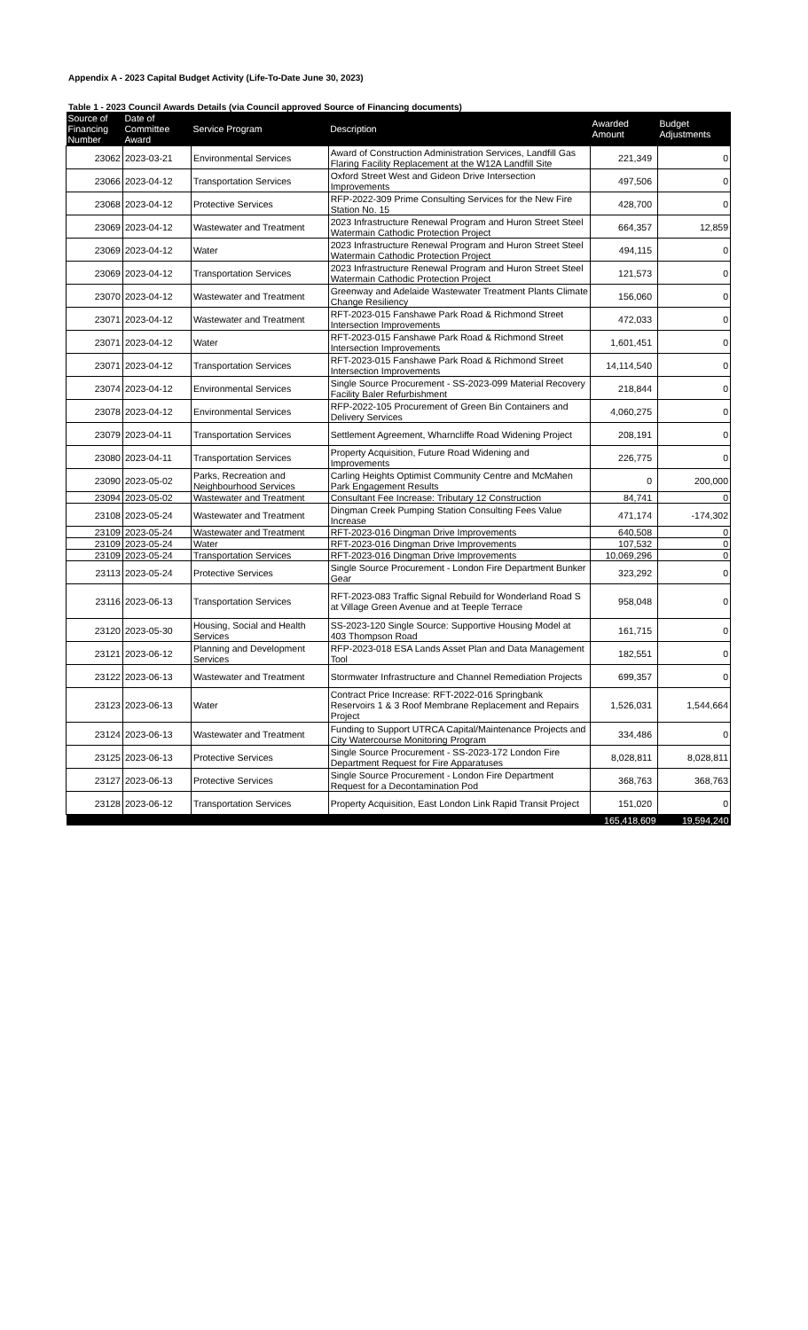Appendix A - 2023 Capital Budget Activity (Life-To-Date June 30, 2023)
Table 1 - 2023 Council Awards Details (via Council approved Source of Financing documents)
| Source of Financing Number | Date of Committee Award | Service Program | Description | Awarded Amount | Budget Adjustments |
| --- | --- | --- | --- | --- | --- |
| 23062 | 2023-03-21 | Environmental Services | Award of Construction Administration Services, Landfill Gas Flaring Facility Replacement at the W12A Landfill Site | 221,349 | 0 |
| 23066 | 2023-04-12 | Transportation Services | Oxford Street West and Gideon Drive Intersection Improvements | 497,506 | 0 |
| 23068 | 2023-04-12 | Protective Services | RFP-2022-309 Prime Consulting Services for the New Fire Station No. 15 | 428,700 | 0 |
| 23069 | 2023-04-12 | Wastewater and Treatment | 2023 Infrastructure Renewal Program and Huron Street Steel Watermain Cathodic Protection Project | 664,357 | 12,859 |
| 23069 | 2023-04-12 | Water | 2023 Infrastructure Renewal Program and Huron Street Steel Watermain Cathodic Protection Project | 494,115 | 0 |
| 23069 | 2023-04-12 | Transportation Services | 2023 Infrastructure Renewal Program and Huron Street Steel Watermain Cathodic Protection Project | 121,573 | 0 |
| 23070 | 2023-04-12 | Wastewater and Treatment | Greenway and Adelaide Wastewater Treatment Plants Climate Change Resiliency | 156,060 | 0 |
| 23071 | 2023-04-12 | Wastewater and Treatment | RFT-2023-015 Fanshawe Park Road & Richmond Street Intersection Improvements | 472,033 | 0 |
| 23071 | 2023-04-12 | Water | RFT-2023-015 Fanshawe Park Road & Richmond Street Intersection Improvements | 1,601,451 | 0 |
| 23071 | 2023-04-12 | Transportation Services | RFT-2023-015 Fanshawe Park Road & Richmond Street Intersection Improvements | 14,114,540 | 0 |
| 23074 | 2023-04-12 | Environmental Services | Single Source Procurement - SS-2023-099 Material Recovery Facility Baler Refurbishment | 218,844 | 0 |
| 23078 | 2023-04-12 | Environmental Services | RFP-2022-105 Procurement of Green Bin Containers and Delivery Services | 4,060,275 | 0 |
| 23079 | 2023-04-11 | Transportation Services | Settlement Agreement, Wharncliffe Road Widening Project | 208,191 | 0 |
| 23080 | 2023-04-11 | Transportation Services | Property Acquisition, Future Road Widening and Improvements | 226,775 | 0 |
| 23090 | 2023-05-02 | Parks, Recreation and Neighbourhood Services | Carling Heights Optimist Community Centre and McMahen Park Engagement Results | 0 | 200,000 |
| 23094 | 2023-05-02 | Wastewater and Treatment | Consultant Fee Increase: Tributary 12 Construction | 84,741 | 0 |
| 23108 | 2023-05-24 | Wastewater and Treatment | Dingman Creek Pumping Station Consulting Fees Value Increase | 471,174 | -174,302 |
| 23109 | 2023-05-24 | Wastewater and Treatment | RFT-2023-016 Dingman Drive Improvements | 640,508 | 0 |
| 23109 | 2023-05-24 | Water | RFT-2023-016 Dingman Drive Improvements | 107,532 | 0 |
| 23109 | 2023-05-24 | Transportation Services | RFT-2023-016 Dingman Drive Improvements | 10,069,296 | 0 |
| 23113 | 2023-05-24 | Protective Services | Single Source Procurement - London Fire Department Bunker Gear | 323,292 | 0 |
| 23116 | 2023-06-13 | Transportation Services | RFT-2023-083 Traffic Signal Rebuild for Wonderland Road S at Village Green Avenue and at Teeple Terrace | 958,048 | 0 |
| 23120 | 2023-05-30 | Housing, Social and Health Services | SS-2023-120 Single Source: Supportive Housing Model at 403 Thompson Road | 161,715 | 0 |
| 23121 | 2023-06-12 | Planning and Development Services | RFP-2023-018 ESA Lands Asset Plan and Data Management Tool | 182,551 | 0 |
| 23122 | 2023-06-13 | Wastewater and Treatment | Stormwater Infrastructure and Channel Remediation Projects | 699,357 | 0 |
| 23123 | 2023-06-13 | Water | Contract Price Increase: RFT-2022-016 Springbank Reservoirs 1 & 3 Roof Membrane Replacement and Repairs Project | 1,526,031 | 1,544,664 |
| 23124 | 2023-06-13 | Wastewater and Treatment | Funding to Support UTRCA Capital/Maintenance Projects and City Watercourse Monitoring Program | 334,486 | 0 |
| 23125 | 2023-06-13 | Protective Services | Single Source Procurement - SS-2023-172 London Fire Department Request for Fire Apparatuses | 8,028,811 | 8,028,811 |
| 23127 | 2023-06-13 | Protective Services | Single Source Procurement - London Fire Department Request for a Decontamination Pod | 368,763 | 368,763 |
| 23128 | 2023-06-12 | Transportation Services | Property Acquisition, East London Link Rapid Transit Project | 151,020 | 0 |
| | | | | 165,418,609 | 19,594,240 |